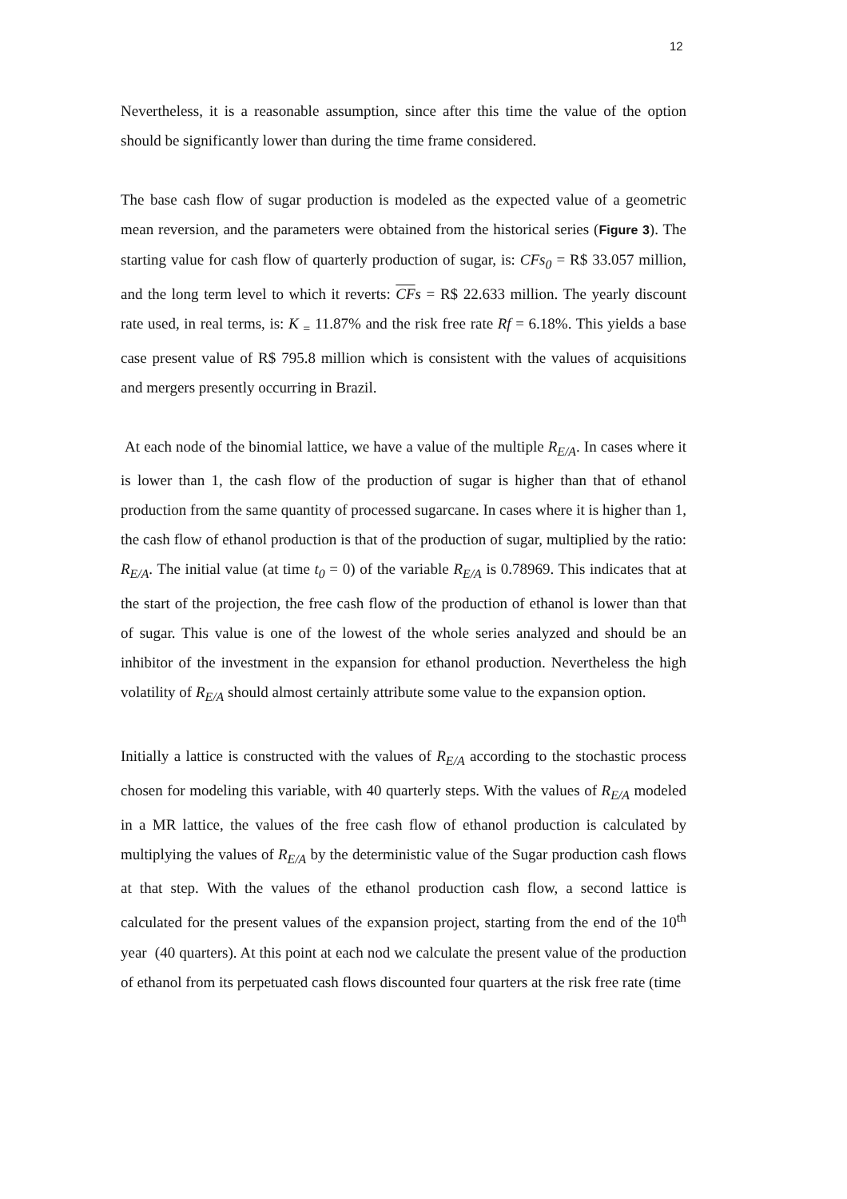12
Nevertheless, it is a reasonable assumption, since after this time the value of the option should be significantly lower than during the time frame considered.
The base cash flow of sugar production is modeled as the expected value of a geometric mean reversion, and the parameters were obtained from the historical series (Figure 3). The starting value for cash flow of quarterly production of sugar, is: CFs<sub>0</sub> = R$ 33.057 million, and the long term level to which it reverts: CFs = R$ 22.633 million. The yearly discount rate used, in real terms, is: K <sub>=</sub> 11.87% and the risk free rate Rf = 6.18%. This yields a base case present value of R$ 795.8 million which is consistent with the values of acquisitions and mergers presently occurring in Brazil.
At each node of the binomial lattice, we have a value of the multiple R<sub>E/A</sub>. In cases where it is lower than 1, the cash flow of the production of sugar is higher than that of ethanol production from the same quantity of processed sugarcane. In cases where it is higher than 1, the cash flow of ethanol production is that of the production of sugar, multiplied by the ratio: R<sub>E/A</sub>. The initial value (at time t<sub>0</sub> = 0) of the variable R<sub>E/A</sub> is 0.78969. This indicates that at the start of the projection, the free cash flow of the production of ethanol is lower than that of sugar. This value is one of the lowest of the whole series analyzed and should be an inhibitor of the investment in the expansion for ethanol production. Nevertheless the high volatility of R<sub>E/A</sub> should almost certainly attribute some value to the expansion option.
Initially a lattice is constructed with the values of R<sub>E/A</sub> according to the stochastic process chosen for modeling this variable, with 40 quarterly steps. With the values of R<sub>E/A</sub> modeled in a MR lattice, the values of the free cash flow of ethanol production is calculated by multiplying the values of R<sub>E/A</sub> by the deterministic value of the Sugar production cash flows at that step. With the values of the ethanol production cash flow, a second lattice is calculated for the present values of the expansion project, starting from the end of the 10<sup>th</sup> year (40 quarters). At this point at each nod we calculate the present value of the production of ethanol from its perpetuated cash flows discounted four quarters at the risk free rate (time